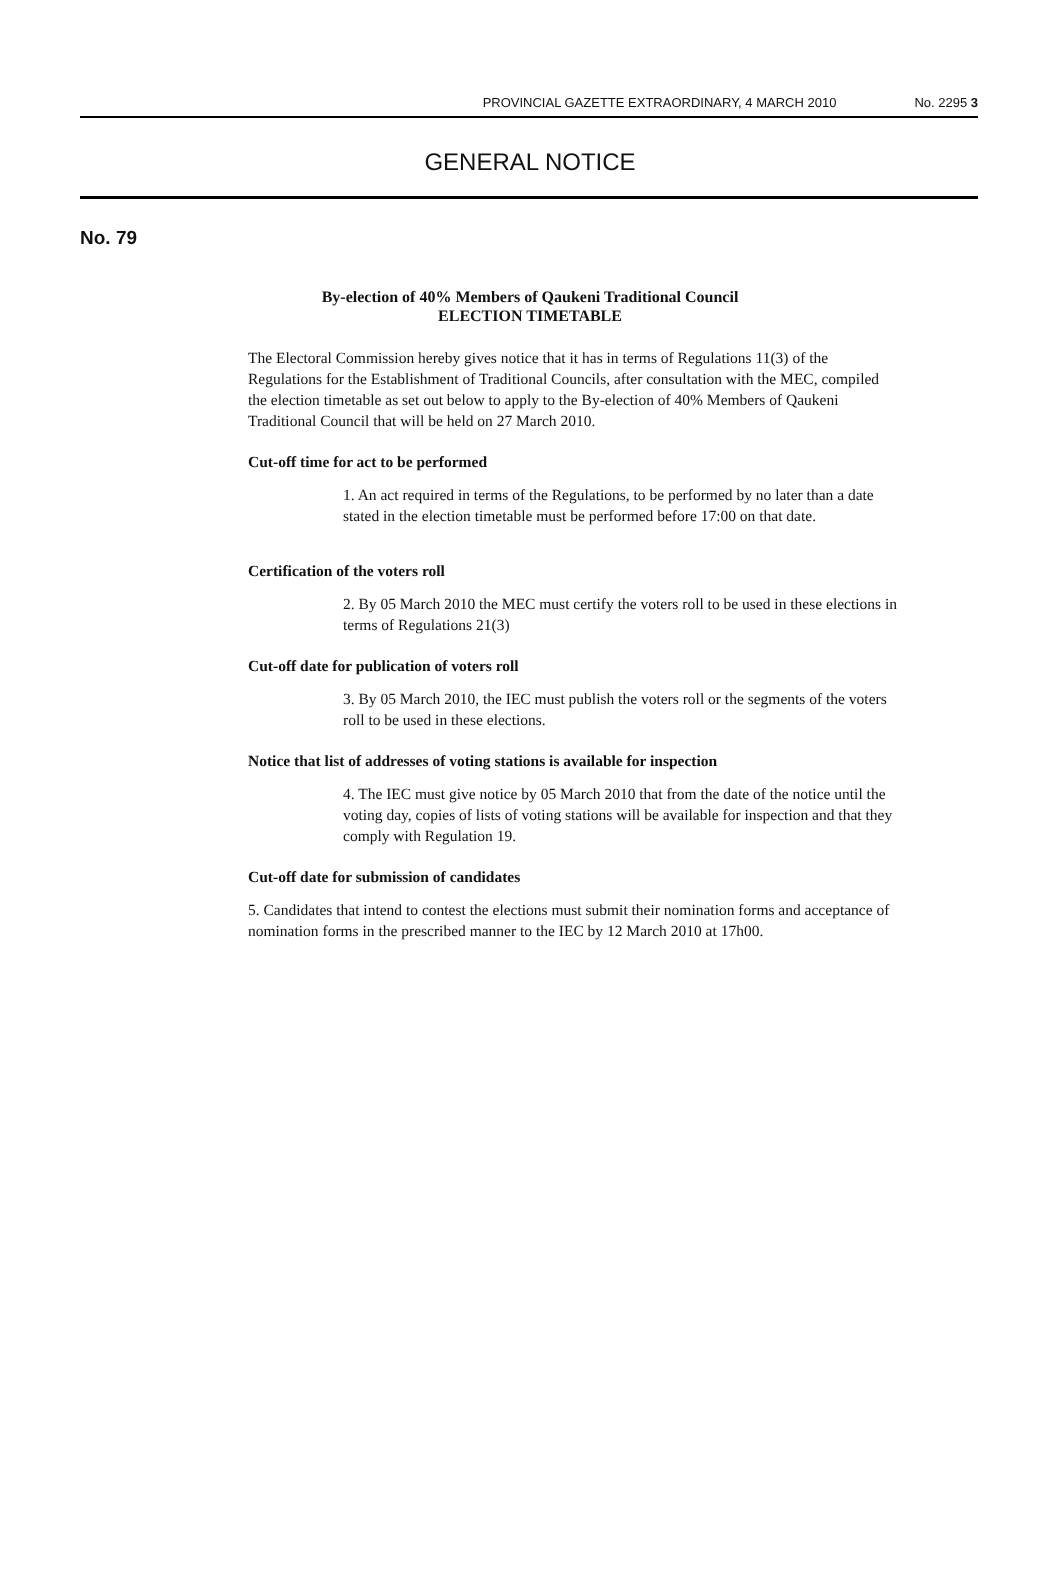PROVINCIAL GAZETTE EXTRAORDINARY, 4 MARCH 2010 No. 2295 3
GENERAL NOTICE
No. 79
By-election of 40% Members of Qaukeni Traditional Council
ELECTION TIMETABLE
The Electoral Commission hereby gives notice that it has in terms of Regulations 11(3) of the Regulations for the Establishment of Traditional Councils, after consultation with the MEC, compiled the election timetable as set out below to apply to the By-election of 40% Members of Qaukeni Traditional Council that will be held on 27 March 2010.
Cut-off time for act to be performed
1. An act required in terms of the Regulations, to be performed by no later than a date stated in the election timetable must be performed before 17:00 on that date.
Certification of the voters roll
2. By 05 March 2010 the MEC must certify the voters roll to be used in these elections in terms of Regulations 21(3)
Cut-off date for publication of voters roll
3. By 05 March 2010, the IEC must publish the voters roll or the segments of the voters roll to be used in these elections.
Notice that list of addresses of voting stations is available for inspection
4. The IEC must give notice by 05 March 2010 that from the date of the notice until the voting day, copies of lists of voting stations will be available for inspection and that they comply with Regulation 19.
Cut-off date for submission of candidates
5. Candidates that intend to contest the elections must submit their nomination forms and acceptance of nomination forms in the prescribed manner to the IEC by 12 March 2010 at 17h00.